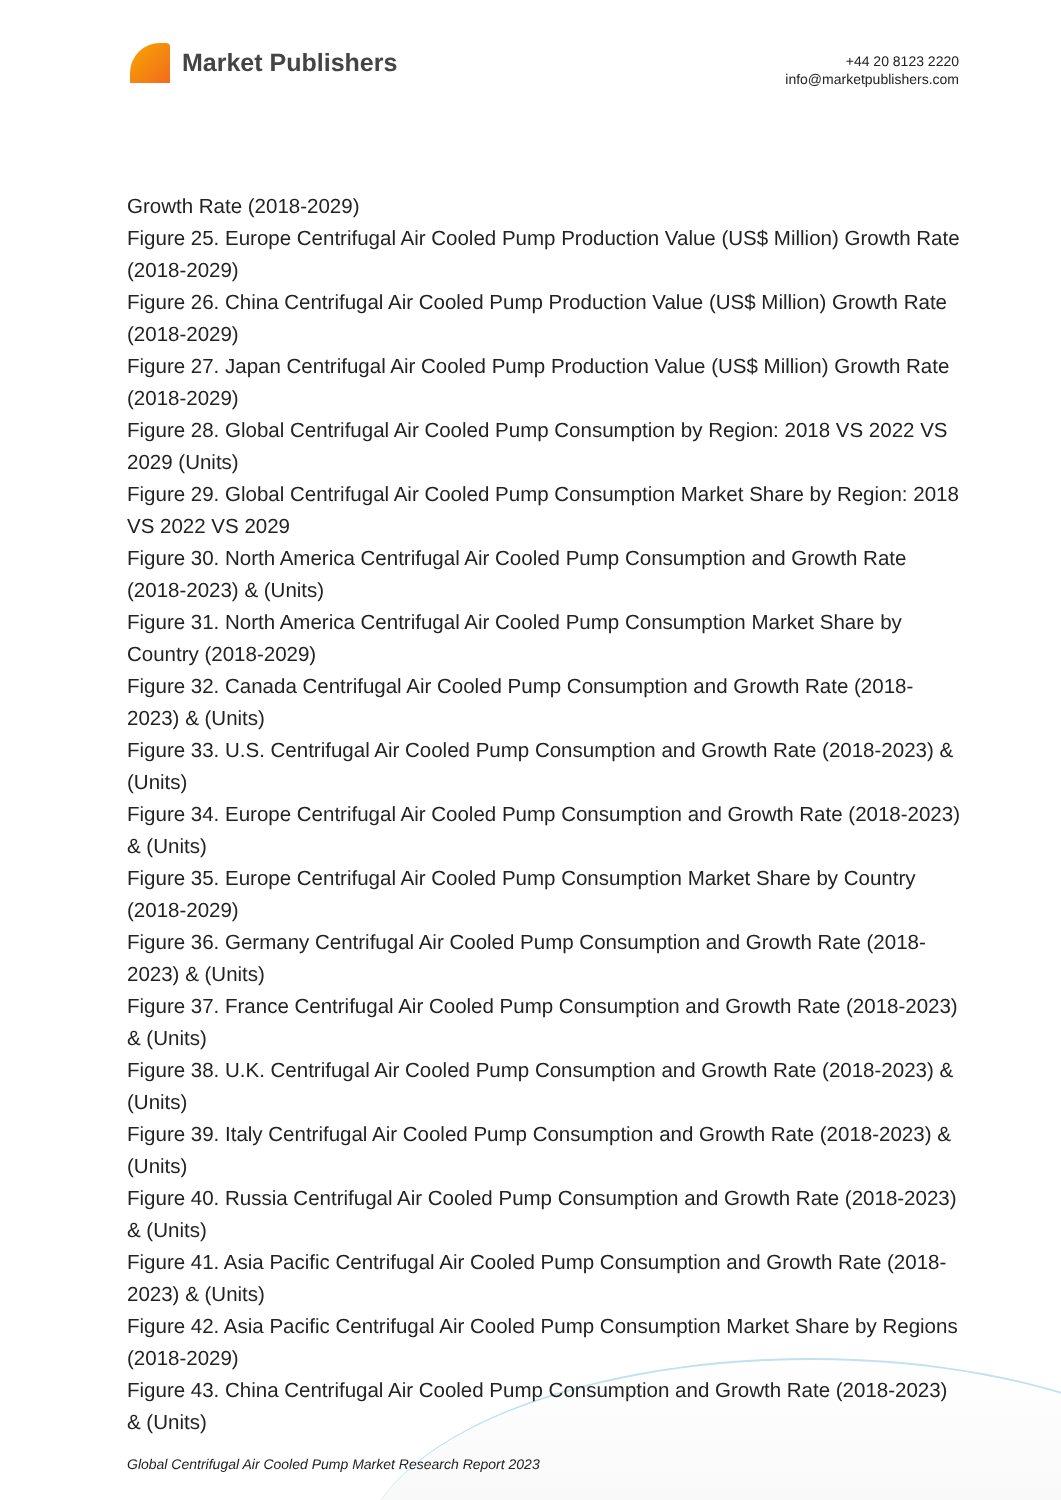Market Publishers
+44 20 8123 2220
info@marketpublishers.com
Growth Rate (2018-2029)
Figure 25. Europe Centrifugal Air Cooled Pump Production Value (US$ Million) Growth Rate (2018-2029)
Figure 26. China Centrifugal Air Cooled Pump Production Value (US$ Million) Growth Rate (2018-2029)
Figure 27. Japan Centrifugal Air Cooled Pump Production Value (US$ Million) Growth Rate (2018-2029)
Figure 28. Global Centrifugal Air Cooled Pump Consumption by Region: 2018 VS 2022 VS 2029 (Units)
Figure 29. Global Centrifugal Air Cooled Pump Consumption Market Share by Region: 2018 VS 2022 VS 2029
Figure 30. North America Centrifugal Air Cooled Pump Consumption and Growth Rate (2018-2023) & (Units)
Figure 31. North America Centrifugal Air Cooled Pump Consumption Market Share by Country (2018-2029)
Figure 32. Canada Centrifugal Air Cooled Pump Consumption and Growth Rate (2018-2023) & (Units)
Figure 33. U.S. Centrifugal Air Cooled Pump Consumption and Growth Rate (2018-2023) & (Units)
Figure 34. Europe Centrifugal Air Cooled Pump Consumption and Growth Rate (2018-2023) & (Units)
Figure 35. Europe Centrifugal Air Cooled Pump Consumption Market Share by Country (2018-2029)
Figure 36. Germany Centrifugal Air Cooled Pump Consumption and Growth Rate (2018-2023) & (Units)
Figure 37. France Centrifugal Air Cooled Pump Consumption and Growth Rate (2018-2023) & (Units)
Figure 38. U.K. Centrifugal Air Cooled Pump Consumption and Growth Rate (2018-2023) & (Units)
Figure 39. Italy Centrifugal Air Cooled Pump Consumption and Growth Rate (2018-2023) & (Units)
Figure 40. Russia Centrifugal Air Cooled Pump Consumption and Growth Rate (2018-2023) & (Units)
Figure 41. Asia Pacific Centrifugal Air Cooled Pump Consumption and Growth Rate (2018-2023) & (Units)
Figure 42. Asia Pacific Centrifugal Air Cooled Pump Consumption Market Share by Regions (2018-2029)
Figure 43. China Centrifugal Air Cooled Pump Consumption and Growth Rate (2018-2023) & (Units)
Global Centrifugal Air Cooled Pump Market Research Report 2023